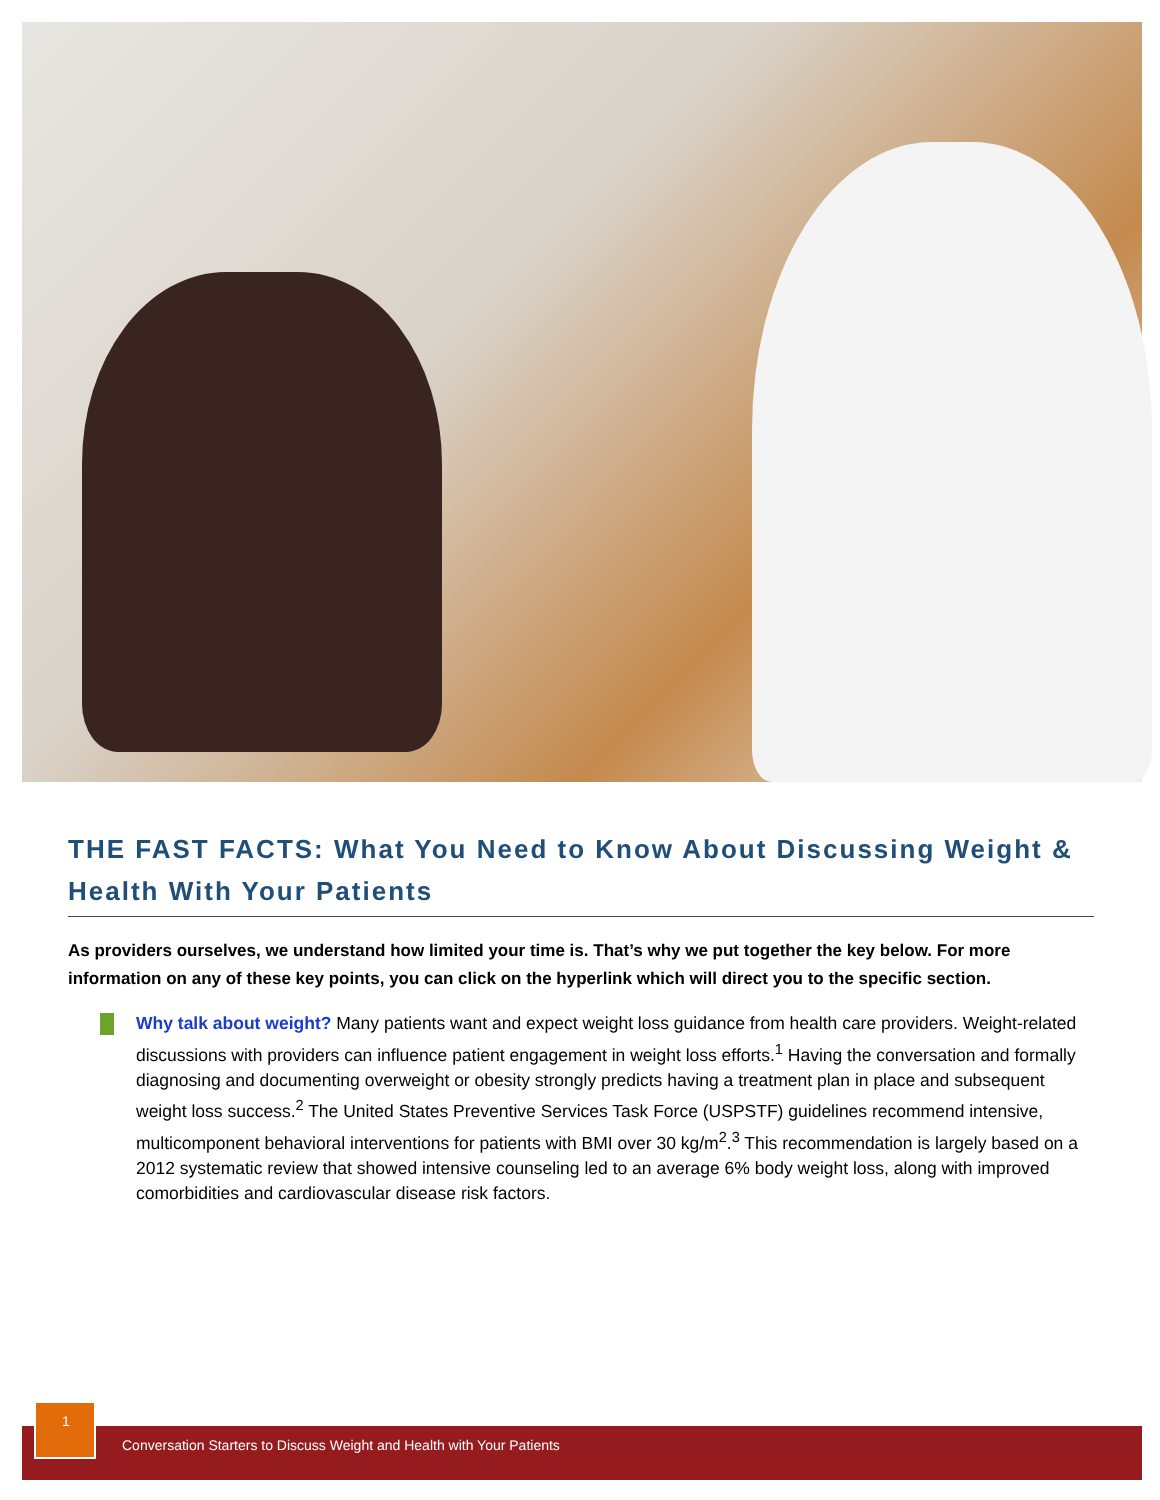THE FAST FACTS: What You Need to Know About Discussing Weight & Health With Your Patients
As providers ourselves, we understand how limited your time is. That’s why we put together the key below. For more information on any of these key points, you can click on the hyperlink which will direct you to the specific section.
Why talk about weight? Many patients want and expect weight loss guidance from health care providers. Weight-related discussions with providers can influence patient engagement in weight loss efforts.<sup>1</sup> Having the conversation and formally diagnosing and documenting overweight or obesity strongly predicts having a treatment plan in place and subsequent weight loss success.<sup>2</sup> The United States Preventive Services Task Force (USPSTF) guidelines recommend intensive, multicomponent behavioral interventions for patients with BMI over 30 kg/m<sup>2</sup>.<sup>3</sup> This recommendation is largely based on a 2012 systematic review that showed intensive counseling led to an average 6% body weight loss, along with improved comorbidities and cardiovascular disease risk factors.
1
Conversation Starters to Discuss Weight and Health with Your Patients